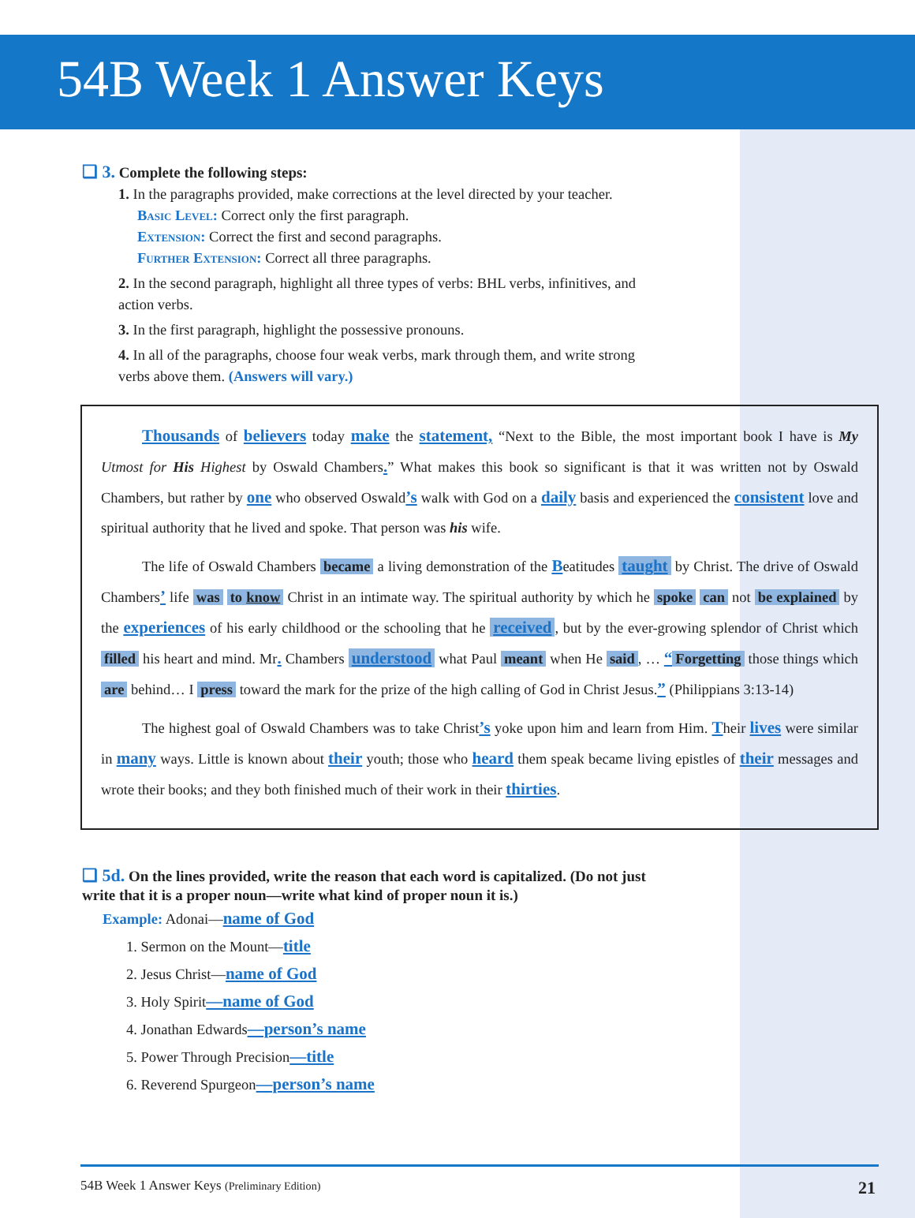54B Week 1 Answer Keys
❑ 3. Complete the following steps:
1. In the paragraphs provided, make corrections at the level directed by your teacher.
Basic Level: Correct only the first paragraph.
Extension: Correct the first and second paragraphs.
Further Extension: Correct all three paragraphs.
2. In the second paragraph, highlight all three types of verbs: BHL verbs, infinitives, and action verbs.
3. In the first paragraph, highlight the possessive pronouns.
4. In all of the paragraphs, choose four weak verbs, mark through them, and write strong verbs above them. (Answers will vary.)
Thousands of believers today make the statement, “Next to the Bible, the most important book I have is My Utmost for His Highest by Oswald Chambers.” What makes this book so significant is that it was written not by Oswald Chambers, but rather by one who observed Oswald’s walk with God on a daily basis and experienced the consistent love and spiritual authority that he lived and spoke. That person was his wife.
The life of Oswald Chambers became a living demonstration of the Beatitudes taught by Christ. The drive of Oswald Chambers’ life was to know Christ in an intimate way. The spiritual authority by which he spoke can not be explained by the experiences of his early childhood or the schooling that he received, but by the ever-growing splendor of Christ which filled his heart and mind. Mr. Chambers understood what Paul meant when He said, … “Forgetting those things which are behind… I press toward the mark for the prize of the high calling of God in Christ Jesus.” (Philippians 3:13-14)
The highest goal of Oswald Chambers was to take Christ’s yoke upon him and learn from Him. Their lives were similar in many ways. Little is known about their youth; those who heard them speak became living epistles of their messages and wrote their books; and they both finished much of their work in their thirties.
❑ 5d. On the lines provided, write the reason that each word is capitalized. (Do not just write that it is a proper noun—write what kind of proper noun it is.)
Example: Adonai—name of God
1. Sermon on the Mount—title
2. Jesus Christ—name of God
3. Holy Spirit—name of God
4. Jonathan Edwards—person’s name
5. Power Through Precision—title
6. Reverend Spurgeon—person’s name
54B Week 1 Answer Keys (Preliminary Edition) 21